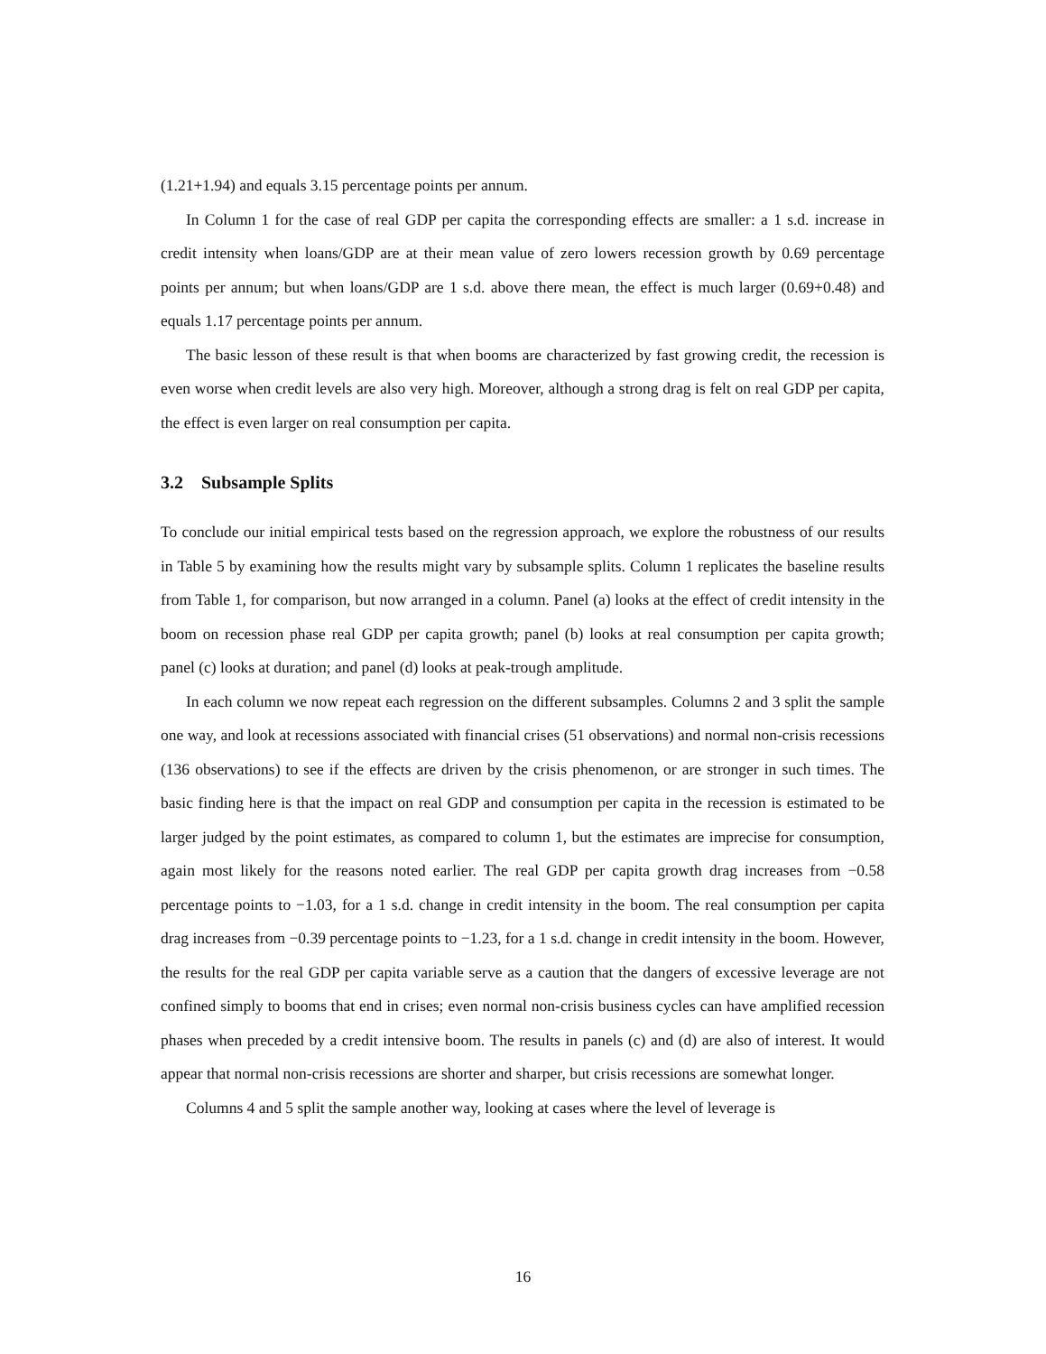(1.21+1.94) and equals 3.15 percentage points per annum.
In Column 1 for the case of real GDP per capita the corresponding effects are smaller: a 1 s.d. increase in credit intensity when loans/GDP are at their mean value of zero lowers recession growth by 0.69 percentage points per annum; but when loans/GDP are 1 s.d. above there mean, the effect is much larger (0.69+0.48) and equals 1.17 percentage points per annum.
The basic lesson of these result is that when booms are characterized by fast growing credit, the recession is even worse when credit levels are also very high. Moreover, although a strong drag is felt on real GDP per capita, the effect is even larger on real consumption per capita.
3.2 Subsample Splits
To conclude our initial empirical tests based on the regression approach, we explore the robustness of our results in Table 5 by examining how the results might vary by subsample splits. Column 1 replicates the baseline results from Table 1, for comparison, but now arranged in a column. Panel (a) looks at the effect of credit intensity in the boom on recession phase real GDP per capita growth; panel (b) looks at real consumption per capita growth; panel (c) looks at duration; and panel (d) looks at peak-trough amplitude.
In each column we now repeat each regression on the different subsamples. Columns 2 and 3 split the sample one way, and look at recessions associated with financial crises (51 observations) and normal non-crisis recessions (136 observations) to see if the effects are driven by the crisis phenomenon, or are stronger in such times. The basic finding here is that the impact on real GDP and consumption per capita in the recession is estimated to be larger judged by the point estimates, as compared to column 1, but the estimates are imprecise for consumption, again most likely for the reasons noted earlier. The real GDP per capita growth drag increases from −0.58 percentage points to −1.03, for a 1 s.d. change in credit intensity in the boom. The real consumption per capita drag increases from −0.39 percentage points to −1.23, for a 1 s.d. change in credit intensity in the boom. However, the results for the real GDP per capita variable serve as a caution that the dangers of excessive leverage are not confined simply to booms that end in crises; even normal non-crisis business cycles can have amplified recession phases when preceded by a credit intensive boom. The results in panels (c) and (d) are also of interest. It would appear that normal non-crisis recessions are shorter and sharper, but crisis recessions are somewhat longer.
Columns 4 and 5 split the sample another way, looking at cases where the level of leverage is
16